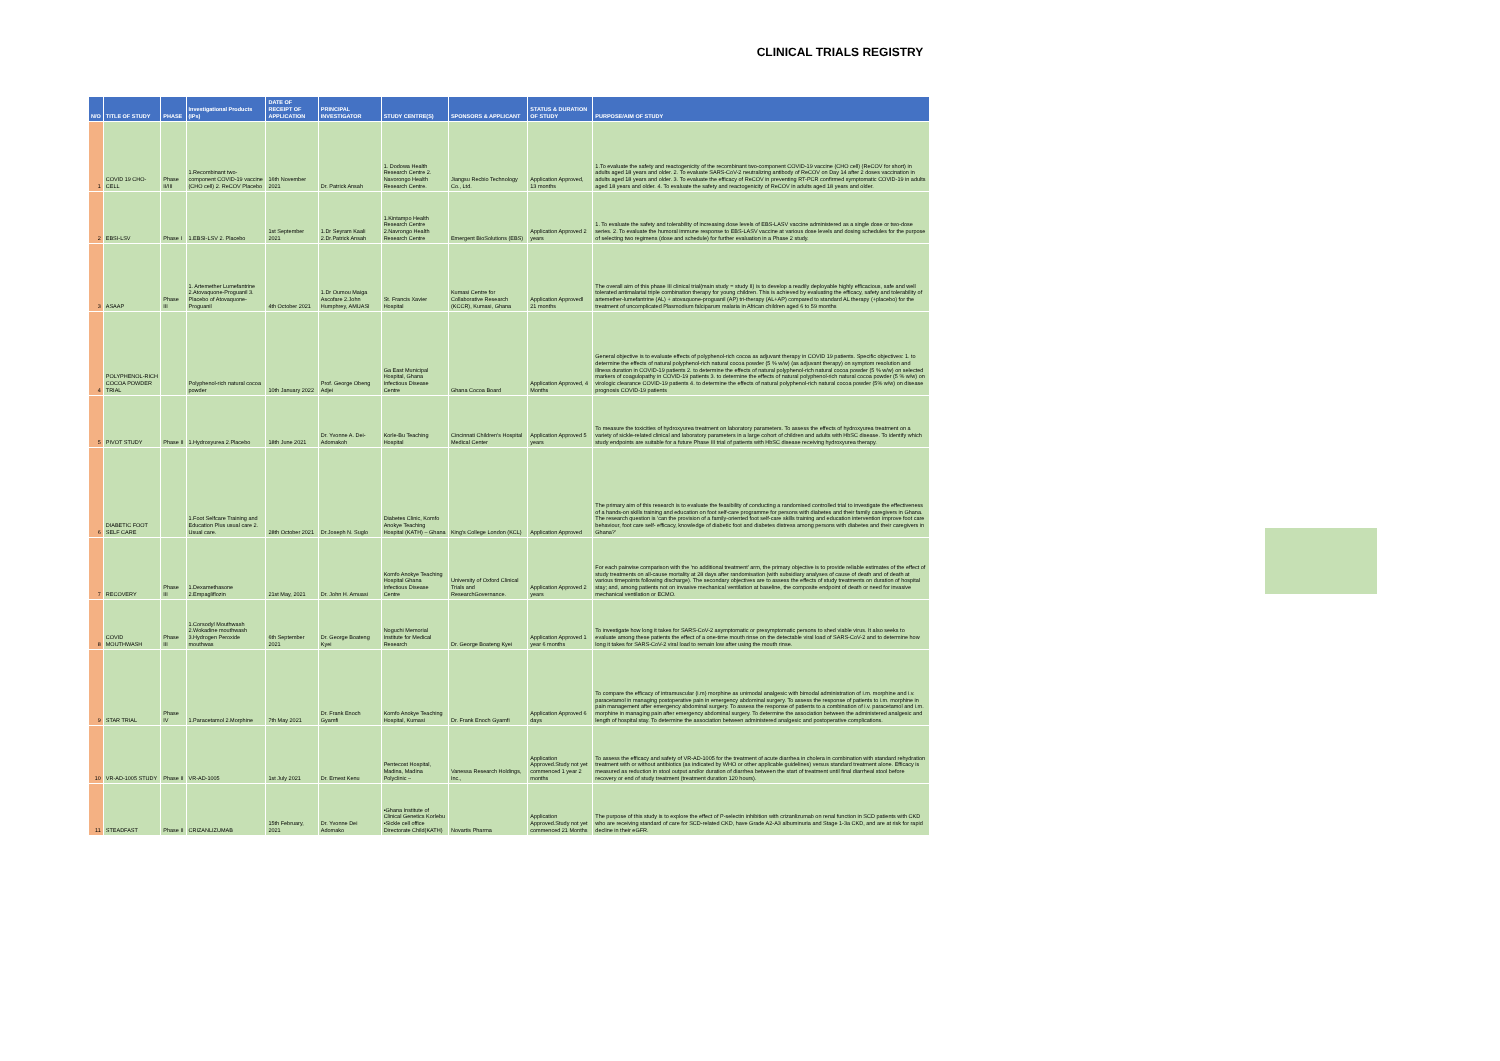CLINICAL TRIALS REGISTRY
| N/O | TITLE OF STUDY | PHASE | Investigational Products (IPs) | DATE OF RECEIPT OF APPLICATION | PRINCIPAL INVESTIGATOR | STUDY CENTRE(S) | SPONSORS & APPLICANT | STATUS & DURATION OF STUDY | PURPOSE/AIM OF STUDY |
| --- | --- | --- | --- | --- | --- | --- | --- | --- | --- |
| 1 | COVID 19 CHO-CELL | Phase II/III | 1.Recombinant two-component COVID-19 vaccine (CHO cell) 2. ReCOV Placebo | 16th November 2021 | Dr. Patrick Ansah | 1. Dodowa Health Research Centre 2. Navorongo Health Research Centre. | Jiangsu Recbio Technology Co., Ltd. | Application Approved, 13 months | 1.To evaluate the safety and reactogenicity of the recombinant two-component COVID-19 vaccine (CHO cell) (ReCOV for short) in adults aged 18 years and older. 2. To evaluate SARS-CoV-2 neutralizing antibody of ReCOV on Day 14 after 2 doses vaccination in adults aged 18 years and older. 3. To evaluate the efficacy of ReCOV in preventing RT-PCR confirmed symptomatic COVID-19 in adults aged 18 years and older. 4. To evaluate the safety and reactogenicity of ReCOV in adults aged 18 years and older. |
| 2 | EBSI-LSV | Phase I | 1.EBSI-LSV 2. Placebo | 1st September 2021 | 1.Dr Seyram Kaali 2.Dr.Patrick Ansah | 1.Kintampo Health Research Centre 2.Navrongo Health Research Centre | Emergent BioSolutions (EBS) | Application Approved 2 years | 1. To evaluate the safety and tolerability of increasing dose levels of EBS-LASV vaccine administered as a single dose or two-dose series. 2. To evaluate the humoral immune response to EBS-LASV vaccine at various dose levels and dosing schedules for the purpose of selecting two regimens (dose and schedule) for further evaluation in a Phase 2 study. |
| 3 | ASAAP | Phase III | 1. Artemether Lumefantrine 2.Atovaquone-Proguanil 3. Placebo of Atovaquone-Proguanil | 4th October 2021 | 1.Dr Oumou Maiga Ascofare 2.John Humphrey, AMUASI | St. Francis Xavier Hospital | Kumasi Centre for Collaborative Research (KCCR), Kumasi, Ghana | Application Approvedl 21 months | The overall aim of this phase III clinical trial(main study = study II) is to develop a readily deployable highly efficacious, safe and well tolerated antimalarial triple combination therapy for young children. This is achieved by evaluating the efficacy, safety and tolerability of artemether-lumefantrine (AL) + atovaquone-proguanil (AP) tri-therapy (AL+AP) compared to standard AL therapy (+placebo) for the treatment of uncomplicated Plasmodium falciparum malaria in African children aged 6 to 59 months |
| 4 | POLYPHENOL-RICH COCOA POWDER TRIAL | | Polyphenol-rich natural cocoa powder | 10th January 2022 | Prof. George Obeng Adjei | Ga East Municipal Hospital, Ghana Infectious Disease Centre | Ghana Cocoa Board | Application Approved, 4 Months | General objective is to evaluate effects of polyphenol-rich cocoa as adjuvant therapy in COVID 19 patients. Specific objectives: 1. to determine the effects of natural polyphenol-rich natural cocoa powder (5 % w/w) (as adjuvant therapy) on symptom resolution and illness duration in COVID-19 patients 2. to determine the effects of natural polyphenol-rich natural cocoa powder (5 % w/w) on selected markers of coagulopathy in COVID-19 patients 3. to determine the effects of natural polyphenol-rich natural cocoa powder (5 % w/w) on virologic clearance COVID-19 patients 4. to determine the effects of natural polyphenol-rich natural cocoa powder (5% w/w) on disease prognosis COVID-19 patients |
| 5 | PIVOT STUDY | Phase II | 1.Hydroxyurea 2.Placebo | 18th June 2021 | Dr. Yvonne A. Dei-Adomakoh | Korle-Bu Teaching Hospital | Cincinnati Children's Hospital Medical Center | Application Approved 5 years | To measure the toxicities of hydroxyurea treatment on laboratory parameters. To assess the effects of hydroxyurea treatment on a variety of sickle-related clinical and laboratory parameters in a large cohort of children and adults with HbSC disease. To identify which study endpoints are suitable for a future Phase III trial of patients with HbSC disease receiving hydroxyurea therapy. |
| 6 | DIABETIC FOOT SELF CARE | | 1.Foot Selfcare Training and Education Plus usual care 2. Usual care. | 28th October 2021 | Dr.Joseph N. Suglo | Diabetes Clinic, Komfo Anokye Teaching Hospital (KATH) – Ghana | King's College London (KCL) | Application Approved | The primary aim of this research is to evaluate the feasibility of conducting a randomised controlled trial to investigate the effectiveness of a hands-on skills training and education on foot self-care programme for persons with diabetes and their family caregivers in Ghana. The research question is 'can the provision of a family-oriented foot self-care skills training and education intervention improve foot care behaviour, foot care self- efficacy, knowledge of diabetic foot and diabetes distress among persons with diabetes and their caregivers in Ghana?' |
| 7 | RECOVERY | Phase III | 1.Dexamethasone 2.Empagliflozin | 21st May, 2021 | Dr. John H. Amuasi | Komfo Anokye Teaching Hospital Ghana Infectious Disease Centre | University of Oxford Clinical Trials and ResearchGovernance. | Application Approved 2 years | For each pairwise comparison with the 'no additional treatment' arm, the primary objective is to provide reliable estimates of the effect of study treatments on all-cause mortality at 28 days after randomisation (with subsidiary analyses of cause of death and of death at various timepoints following discharge). The secondary objectives are to assess the effects of study treatments on duration of hospital stay; and, among patients not on invasive mechanical ventilation at baseline, the composite endpoint of death or need for invasive mechanical ventilation or ECMO. |
| 8 | COVID MOUTHWASH | Phase III | 1.Corsodyl Mouthwash 2.Wokadine mouthwash 3.Hydrogen Peroxide mouthwas | 6th September 2021 | Dr. George Boateng Kyei | Noguchi Memorial Institute for Medical Research | Dr. George Boateng Kyei | Application Approved 1 year 6 months | To investigate how long it takes for SARS-CoV-2 asymptomatic or presymptomatic persons to shed viable virus. It also seeks to evaluate among these patients the effect of a one-time mouth rinse on the detectable viral load of SARS-CoV-2 and to determine how long it takes for SARS-CoV-2 viral load to remain low after using the mouth rinse. |
| 9 | STAR TRIAL | Phase IV | 1.Paracetamol 2.Morphine | 7th May 2021 | Dr. Frank Enoch Gyamfi | Komfo Anokye Teaching Hospital, Kumasi | Dr. Frank Enoch Gyamfi | Application Approved 6 days | To compare the efficacy of intramuscular (i.m) morphine as unimodal analgesic with bimodal administration of i.m. morphine and i.v. paracetamol in managing postoperative pain in emergency abdominal surgery. To assess the response of patients to i.m. morphine in pain management after emergency abdominal surgery. To assess the response of patients to a combination of i.v. paracetamol and i.m. morphine in managing pain after emergency abdominal surgery. To determine the association between the administered analgesic and length of hospital stay. To determine the association between administered analgesic and postoperative complications. |
| 10 | VR-AD-1005 STUDY | Phase II | VR-AD-1005 | 1st July 2021 | Dr. Ernest Kenu | Pentecost Hospital, Madina, Madina Polyclinic – | Vanessa Research Holdings, Inc., | Application Approved.Study not yet commenced 1 year 2 months | To assess the efficacy and safety of VR-AD-1005 for the treatment of acute diarrhea in cholera in combination with standard rehydration treatment with or without antibiotics (as indicated by WHO or other applicable guidelines) versus standard treatment alone. Efficacy is measured as reduction in stool output and/or duration of diarrhea between the start of treatment until final diarrheal stool before recovery or end of study treatment (treatment duration 120 hours). |
| 11 | STEADFAST | Phase II | CRIZANLIZUMAB | 15th February, 2021 | Dr. Yvonne Dei Adomako | •Ghana Institute of Clinical Genetics Korlebu •Sickle cell office Directorate Child(KATH) | Novartis Pharma | Application Approved.Study not yet commenced 21 Months | The purpose of this study is to explore the effect of P-selectin inhibition with crizanlizumab on renal function in SCD patients with CKD who are receiving standard of care for SCD-related CKD, have Grade A2-A3 albuminuria and Stage 1-3a CKD, and are at risk for rapid decline in their eGFR. |